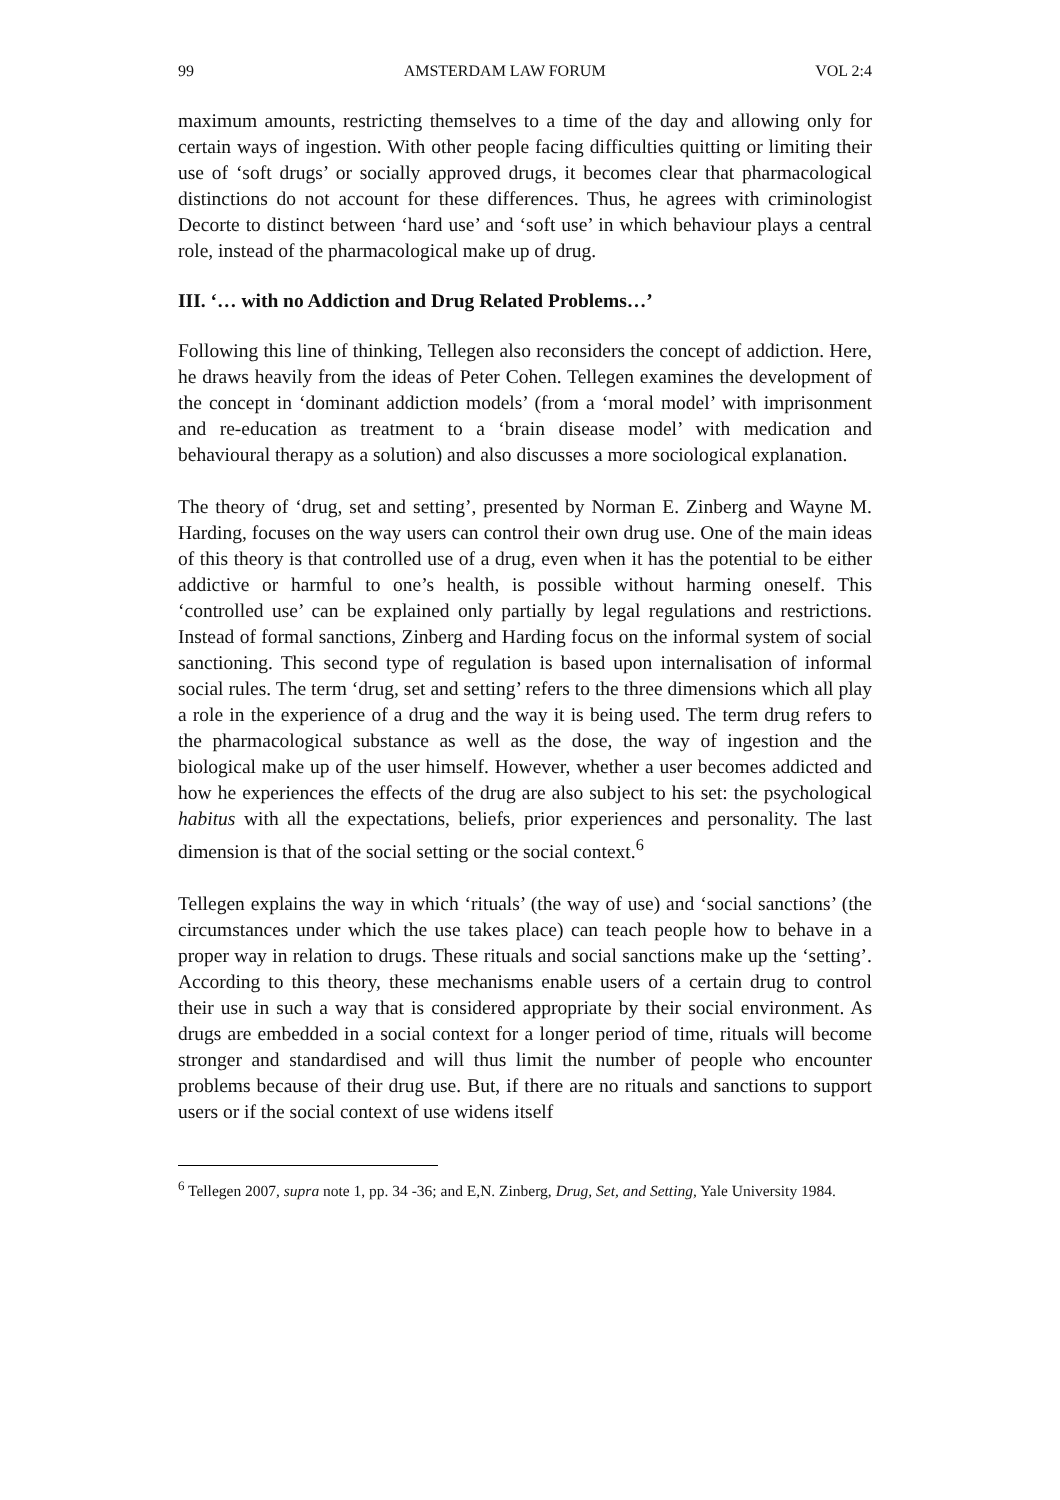99 AMSTERDAM LAW FORUM VOL 2:4
maximum amounts, restricting themselves to a time of the day and allowing only for certain ways of ingestion. With other people facing difficulties quitting or limiting their use of ‘soft drugs’ or socially approved drugs, it becomes clear that pharmacological distinctions do not account for these differences. Thus, he agrees with criminologist Decorte to distinct between ‘hard use’ and ‘soft use’ in which behaviour plays a central role, instead of the pharmacological make up of drug.
III. ‘… with no Addiction and Drug Related Problems…’
Following this line of thinking, Tellegen also reconsiders the concept of addiction. Here, he draws heavily from the ideas of Peter Cohen. Tellegen examines the development of the concept in ‘dominant addiction models’ (from a ‘moral model’ with imprisonment and re-education as treatment to a ‘brain disease model’ with medication and behavioural therapy as a solution) and also discusses a more sociological explanation.
The theory of ‘drug, set and setting’, presented by Norman E. Zinberg and Wayne M. Harding, focuses on the way users can control their own drug use. One of the main ideas of this theory is that controlled use of a drug, even when it has the potential to be either addictive or harmful to one’s health, is possible without harming oneself. This ‘controlled use’ can be explained only partially by legal regulations and restrictions. Instead of formal sanctions, Zinberg and Harding focus on the informal system of social sanctioning. This second type of regulation is based upon internalisation of informal social rules. The term ‘drug, set and setting’ refers to the three dimensions which all play a role in the experience of a drug and the way it is being used. The term drug refers to the pharmacological substance as well as the dose, the way of ingestion and the biological make up of the user himself. However, whether a user becomes addicted and how he experiences the effects of the drug are also subject to his set: the psychological habitus with all the expectations, beliefs, prior experiences and personality. The last dimension is that of the social setting or the social context.<sup>6</sup>
Tellegen explains the way in which ‘rituals’ (the way of use) and ‘social sanctions’ (the circumstances under which the use takes place) can teach people how to behave in a proper way in relation to drugs. These rituals and social sanctions make up the ‘setting’. According to this theory, these mechanisms enable users of a certain drug to control their use in such a way that is considered appropriate by their social environment. As drugs are embedded in a social context for a longer period of time, rituals will become stronger and standardised and will thus limit the number of people who encounter problems because of their drug use. But, if there are no rituals and sanctions to support users or if the social context of use widens itself
<sup>6</sup> Tellegen 2007, supra note 1, pp. 34 -36; and E,N. Zinberg, Drug, Set, and Setting, Yale University 1984.